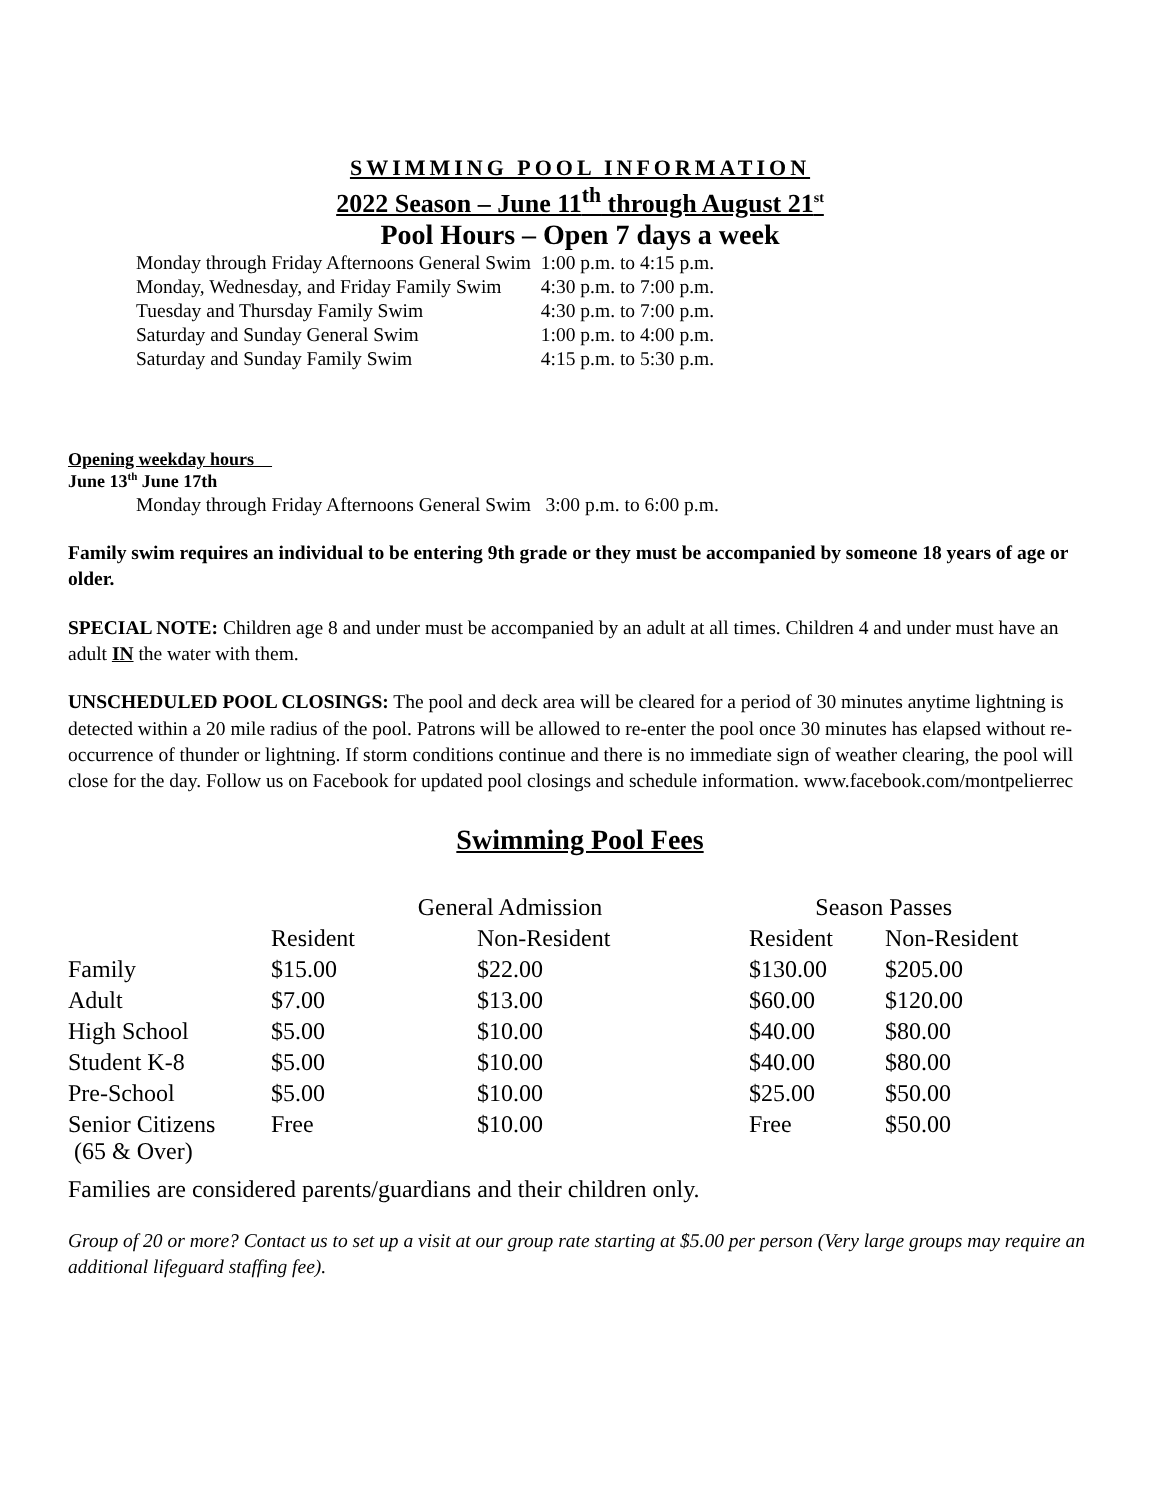SWIMMING POOL INFORMATION
2022 Season – June 11<sup>th</sup> through August 21<sup>st</sup>
Pool Hours – Open 7 days a week
| Monday through Friday Afternoons General Swim | 1:00 p.m. to 4:15 p.m. |
| Monday, Wednesday, and Friday Family Swim | 4:30 p.m. to 7:00 p.m. |
| Tuesday and Thursday Family Swim | 4:30 p.m. to 7:00 p.m. |
| Saturday and Sunday General Swim | 1:00 p.m. to 4:00 p.m. |
| Saturday and Sunday Family Swim | 4:15 p.m. to 5:30 p.m. |
Opening weekday hours
June 13<sup>th</sup> June 17th
Monday through Friday Afternoons General Swim 3:00 p.m. to 6:00 p.m.
Family swim requires an individual to be entering 9th grade or they must be accompanied by someone 18 years of age or older.
SPECIAL NOTE: Children age 8 and under must be accompanied by an adult at all times. Children 4 and under must have an adult IN the water with them.
UNSCHEDULED POOL CLOSINGS: The pool and deck area will be cleared for a period of 30 minutes anytime lightning is detected within a 20 mile radius of the pool. Patrons will be allowed to re-enter the pool once 30 minutes has elapsed without re-occurrence of thunder or lightning. If storm conditions continue and there is no immediate sign of weather clearing, the pool will close for the day. Follow us on Facebook for updated pool closings and schedule information. www.facebook.com/montpelierrec
Swimming Pool Fees
| | General Admission | | Season Passes | |
| --- | --- | --- | --- | --- |
| | Resident | Non-Resident | Resident | Non-Resident |
| Family | $15.00 | $22.00 | $130.00 | $205.00 |
| Adult | $7.00 | $13.00 | $60.00 | $120.00 |
| High School | $5.00 | $10.00 | $40.00 | $80.00 |
| Student K-8 | $5.00 | $10.00 | $40.00 | $80.00 |
| Pre-School | $5.00 | $10.00 | $25.00 | $50.00 |
| Senior Citizens (65 & Over) | Free | $10.00 | Free | $50.00 |
Families are considered parents/guardians and their children only.
Group of 20 or more? Contact us to set up a visit at our group rate starting at $5.00 per person (Very large groups may require an additional lifeguard staffing fee).